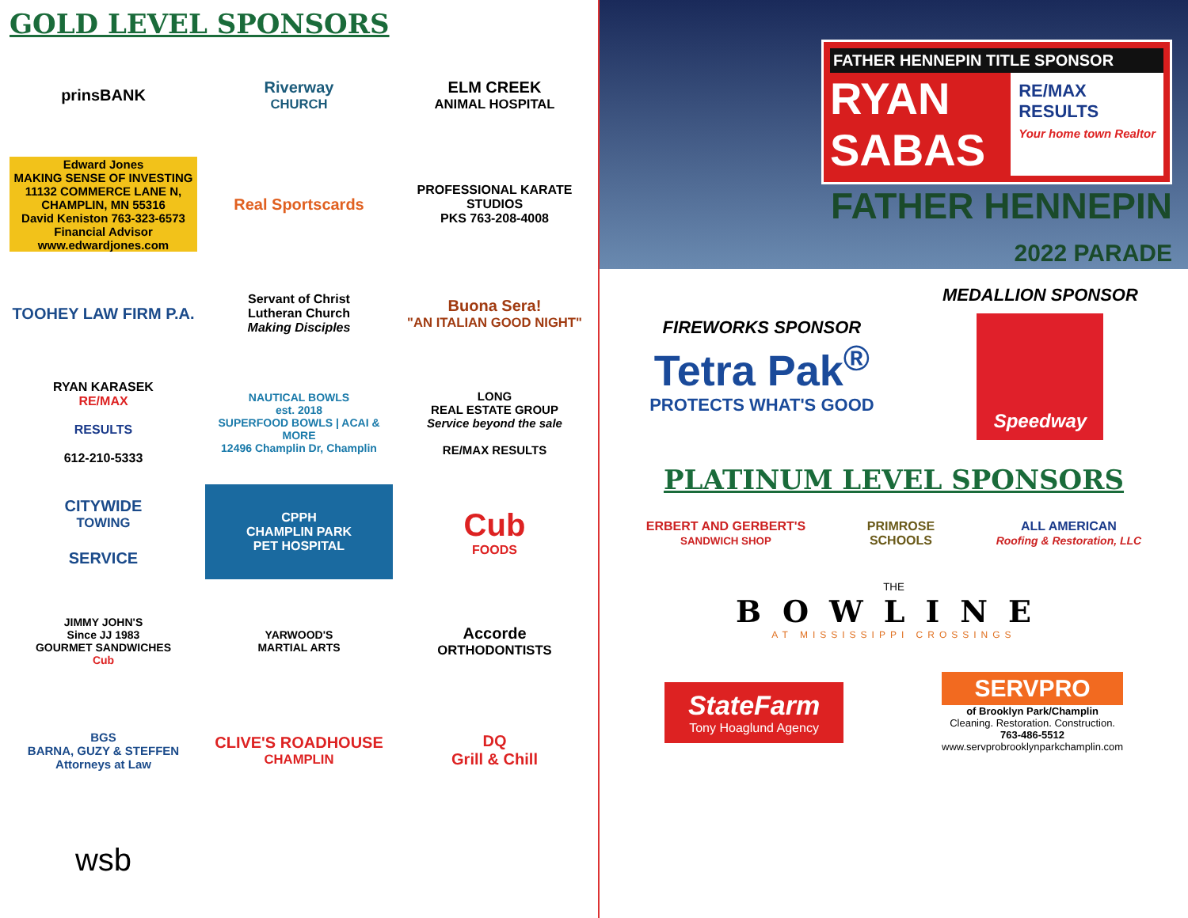GOLD LEVEL SPONSORS
prinsBANK
Riverway
CHURCH
ELM CREEK
ANIMAL HOSPITAL
Edward Jones
MAKING SENSE OF INVESTING
11132 COMMERCE LANE N, CHAMPLIN, MN 55316
David Keniston 763-323-6573
Financial Advisor www.edwardjones.com
Real Sportscards
PROFESSIONAL KARATE STUDIOS
PKS 763-208-4008
TOOHEY LAW FIRM P.A.
Servant of Christ
Lutheran Church
Making Disciples
Buona Sera!
"AN ITALIAN GOOD NIGHT"
RYAN KARASEK
RE/MAX
RESULTS
612-210-5333
NAUTICAL BOWLS
est. 2018
SUPERFOOD BOWLS | ACAI & MORE
12496 Champlin Dr, Champlin
LONG
REAL ESTATE GROUP
Service beyond the sale
RE/MAX RESULTS
CITYWIDE
TOWING
SERVICE
CPPH
CHAMPLIN PARK
PET HOSPITAL
Cub
FOODS
JIMMY JOHN'S
Since JJ 1983
GOURMET SANDWICHES
Cub
YARWOOD'S
MARTIAL ARTS
Accorde
ORTHODONTISTS
BGS
BARNA, GUZY & STEFFEN
Attorneys at Law
CLIVE'S ROADHOUSE
CHAMPLIN
DQ
Grill & Chill
wsb
FATHER HENNEPIN TITLE SPONSOR
RYAN
SABAS
RE/MAX
RESULTS
Your home town Realtor
FATHER HENNEPIN
2022 PARADE
FIREWORKS SPONSOR
Tetra Pak<sup>®</sup>
PROTECTS WHAT'S GOOD
MEDALLION SPONSOR
Speedway
PLATINUM LEVEL SPONSORS
ERBERT AND GERBERT'S
SANDWICH SHOP
PRIMROSE
SCHOOLS
ALL AMERICAN
Roofing & Restoration, LLC
THE
BOWLINE
AT MISSISSIPPI CROSSINGS
StateFarm
Tony Hoaglund Agency
SERVPRO
of Brooklyn Park/Champlin
Cleaning. Restoration. Construction.
763-486-5512
www.servprobrooklynparkchamplin.com